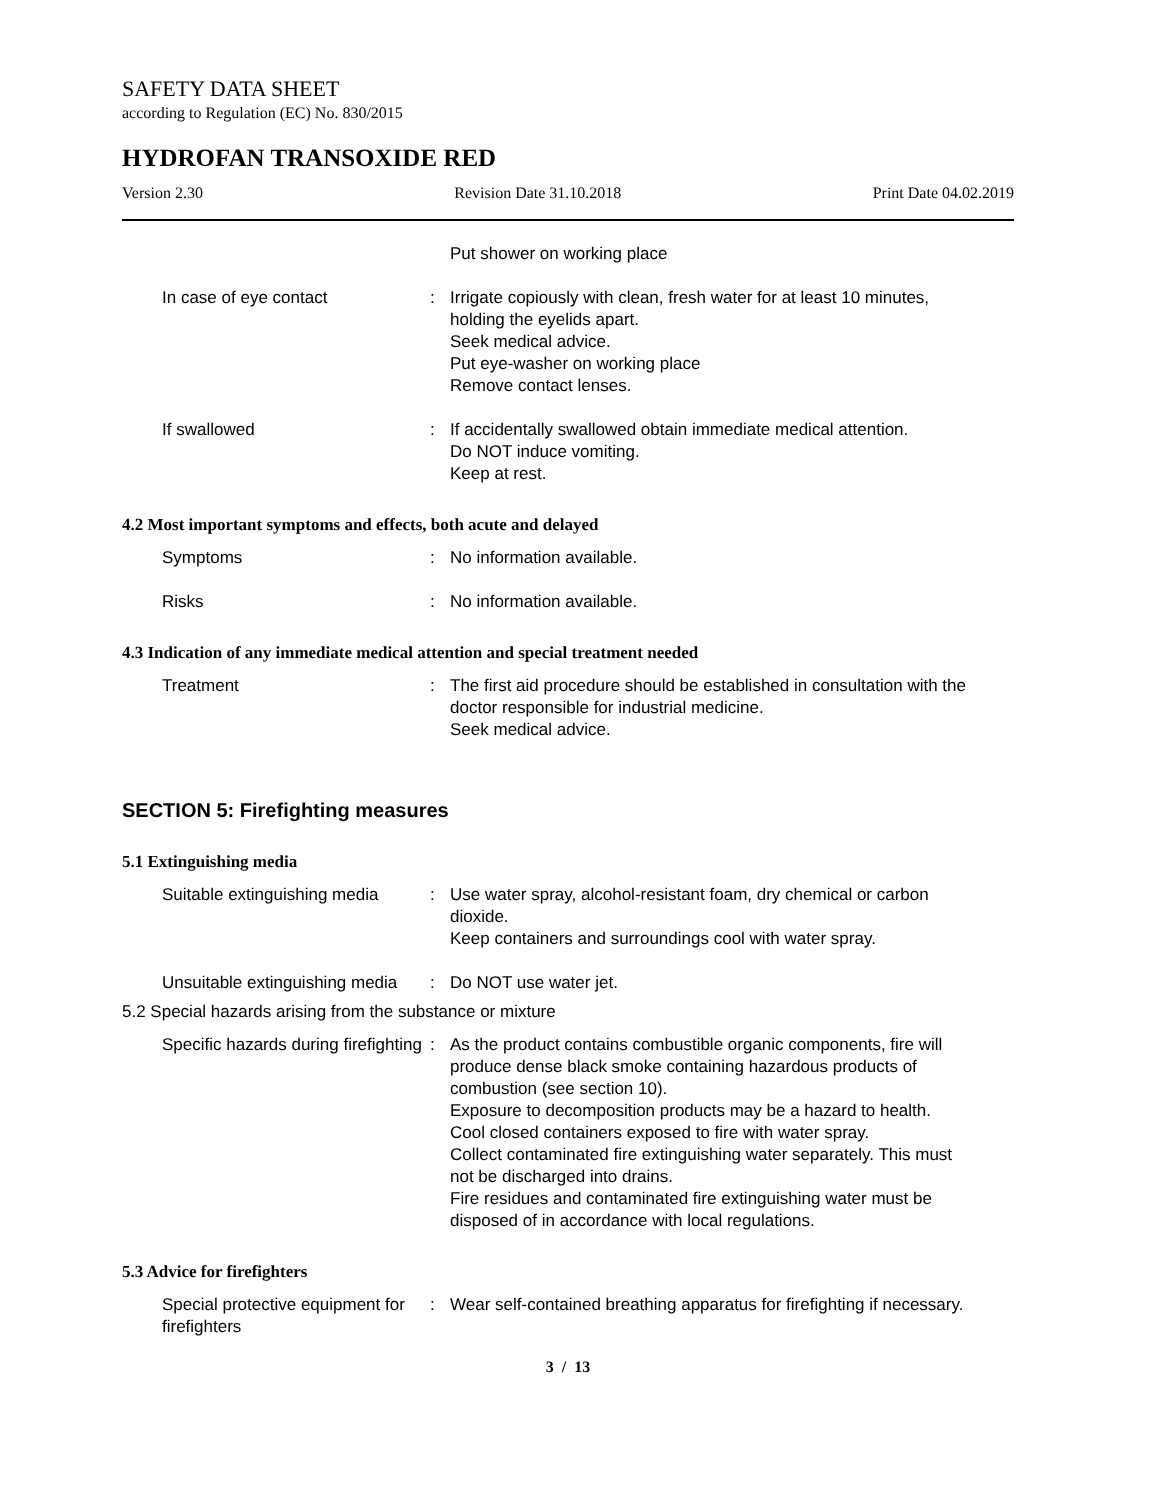SAFETY DATA SHEET
according to Regulation (EC) No. 830/2015
HYDROFAN TRANSOXIDE RED
Version 2.30 Revision Date 31.10.2018 Print Date 04.02.2019
Put shower on working place
In case of eye contact : Irrigate copiously with clean, fresh water for at least 10 minutes, holding the eyelids apart.
Seek medical advice.
Put eye-washer on working place
Remove contact lenses.
If swallowed : If accidentally swallowed obtain immediate medical attention.
Do NOT induce vomiting.
Keep at rest.
4.2 Most important symptoms and effects, both acute and delayed
Symptoms : No information available.
Risks : No information available.
4.3 Indication of any immediate medical attention and special treatment needed
Treatment : The first aid procedure should be established in consultation with the doctor responsible for industrial medicine.
Seek medical advice.
SECTION 5: Firefighting measures
5.1 Extinguishing media
Suitable extinguishing media
: Use water spray, alcohol-resistant foam, dry chemical or carbon dioxide.
Keep containers and surroundings cool with water spray.
Unsuitable extinguishing media
: Do NOT use water jet.
5.2 Special hazards arising from the substance or mixture
Specific hazards during firefighting
: As the product contains combustible organic components, fire will produce dense black smoke containing hazardous products of combustion (see section 10).
Exposure to decomposition products may be a hazard to health.
Cool closed containers exposed to fire with water spray.
Collect contaminated fire extinguishing water separately. This must not be discharged into drains.
Fire residues and contaminated fire extinguishing water must be disposed of in accordance with local regulations.
5.3 Advice for firefighters
Special protective equipment for firefighters
: Wear self-contained breathing apparatus for firefighting if necessary.
3 / 13